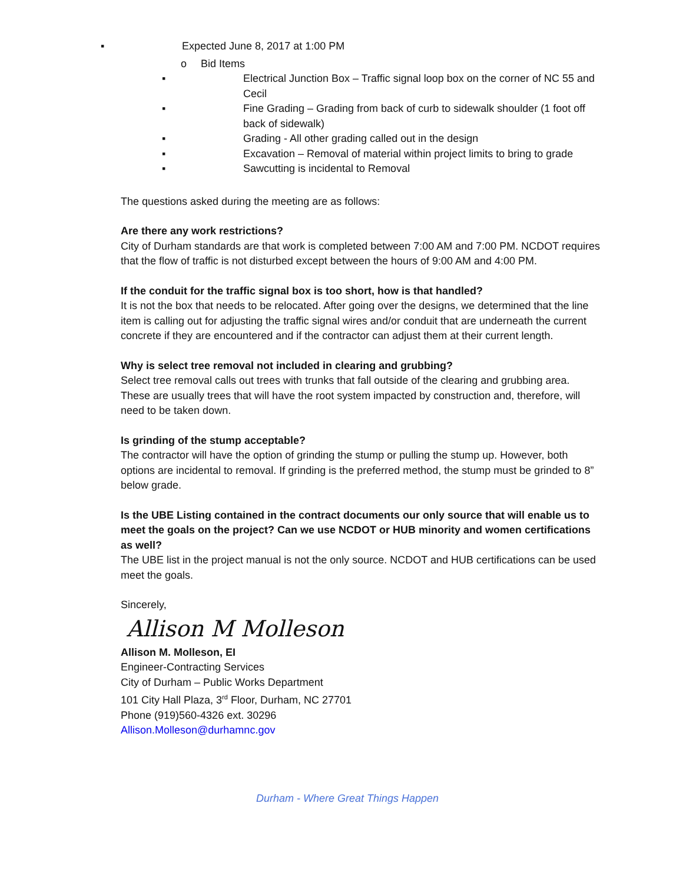▪ Expected June 8, 2017 at 1:00 PM
o Bid Items
▪ Electrical Junction Box – Traffic signal loop box on the corner of NC 55 and Cecil
▪ Fine Grading – Grading from back of curb to sidewalk shoulder (1 foot off back of sidewalk)
▪ Grading - All other grading called out in the design
▪ Excavation – Removal of material within project limits to bring to grade
▪ Sawcutting is incidental to Removal
The questions asked during the meeting are as follows:
Are there any work restrictions?
City of Durham standards are that work is completed between 7:00 AM and 7:00 PM. NCDOT requires that the flow of traffic is not disturbed except between the hours of 9:00 AM and 4:00 PM.
If the conduit for the traffic signal box is too short, how is that handled?
It is not the box that needs to be relocated. After going over the designs, we determined that the line item is calling out for adjusting the traffic signal wires and/or conduit that are underneath the current concrete if they are encountered and if the contractor can adjust them at their current length.
Why is select tree removal not included in clearing and grubbing?
Select tree removal calls out trees with trunks that fall outside of the clearing and grubbing area. These are usually trees that will have the root system impacted by construction and, therefore, will need to be taken down.
Is grinding of the stump acceptable?
The contractor will have the option of grinding the stump or pulling the stump up. However, both options are incidental to removal. If grinding is the preferred method, the stump must be grinded to 8” below grade.
Is the UBE Listing contained in the contract documents our only source that will enable us to meet the goals on the project? Can we use NCDOT or HUB minority and women certifications as well?
The UBE list in the project manual is not the only source. NCDOT and HUB certifications can be used meet the goals.
Sincerely,
Allison M Molleson
Allison M. Molleson, EI
Engineer-Contracting Services
City of Durham – Public Works Department
101 City Hall Plaza, 3<sup>rd</sup> Floor, Durham, NC 27701
Phone (919)560-4326 ext. 30296
Allison.Molleson@durhamnc.gov
Durham - Where Great Things Happen